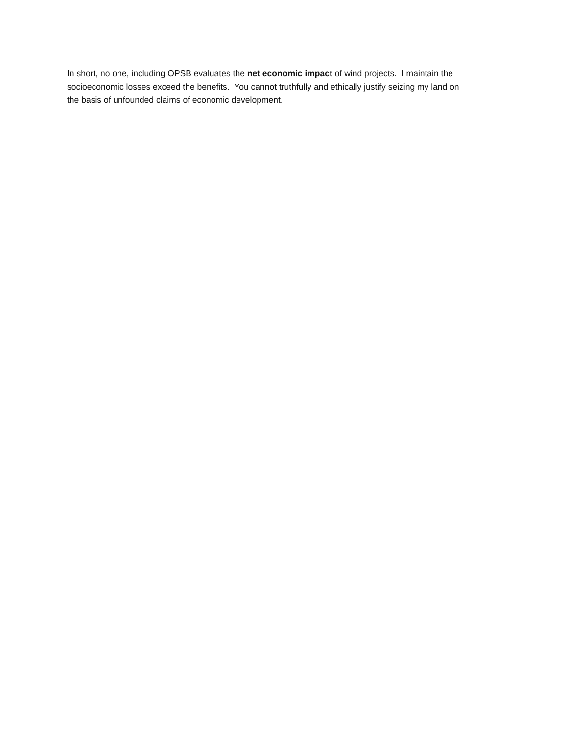In short, no one, including OPSB evaluates the net economic impact of wind projects. I maintain the
socioeconomic losses exceed the benefits. You cannot truthfully and ethically justify seizing my land on
the basis of unfounded claims of economic development.